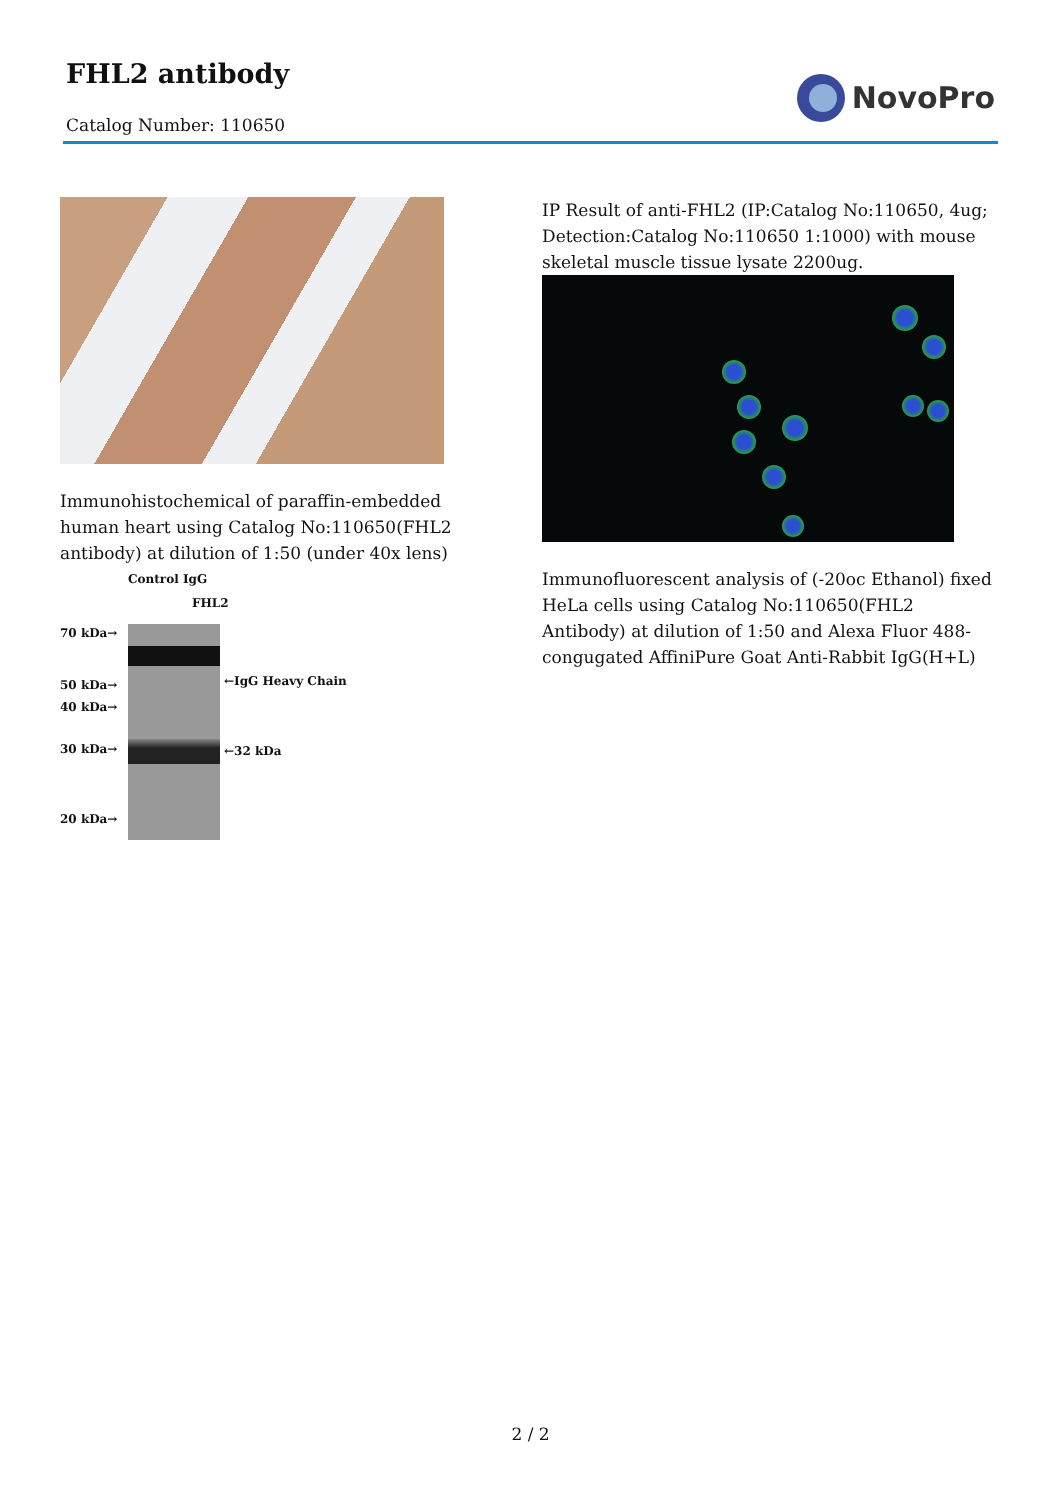FHL2 antibody
Catalog Number: 110650
NovoPro
Immunohistochemical of paraffin-embedded human heart using Catalog No:110650(FHL2 antibody) at dilution of 1:50 (under 40x lens)
70 kDa→
50 kDa→
40 kDa→
30 kDa→
20 kDa→
Control IgG
FHL2
←IgG Heavy Chain
←32 kDa
IP Result of anti-FHL2 (IP:Catalog No:110650, 4ug; Detection:Catalog No:110650 1:1000) with mouse skeletal muscle tissue lysate 2200ug.
Immunofluorescent analysis of (-20oc Ethanol) fixed HeLa cells using Catalog No:110650(FHL2 Antibody) at dilution of 1:50 and Alexa Fluor 488-congugated AffiniPure Goat Anti-Rabbit IgG(H+L)
2 / 2